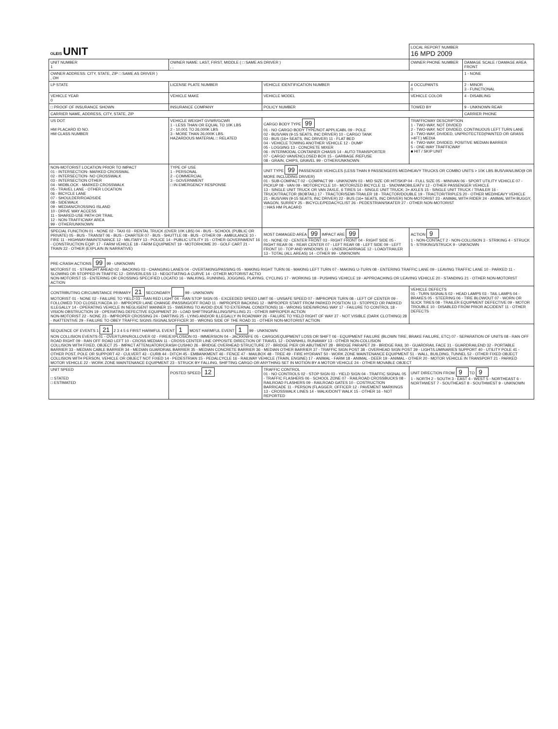| OLEIS UNIT | | | | LOCAL REPORT NUMBER 16 MPD 2009 | |
| UNIT NUMBER 1 | OWNER NAME: LAST, FIRST, MIDDLE ( □ SAME AS DRIVER ) , , | | | OWNER PHONE NUMBER | DAMAGE SCALE / DAMAGE AREA FRONT |
| OWNER ADDRESS: CITY, STATE, ZIP □ SAME AS DRIVER ) , OH | | | | | 1 - NONE |
| LP STATE | LICENSE PLATE NUMBER | VEHICLE IDENTIFICATION NUMBER | | # OCCUPANTS 0 | 2 - MINOR 3 - FUNCTIONAL |
| VEHICLE YEAR 0 | VEHICLE MAKE | VEHICLE MODEL | | VEHICLE COLOR | 4 - DISABLING |
| □ PROOF OF INSURANCE SHOWN | INSURANCE COMPANY | POLICY NUMBER | TOWED BY | | 9 - UNKNOWN REAR |
| CARRIER NAME, ADDRESS, CITY, STATE, ZIP | | | | | CARRIER PHONE |
| US DOT HM PLACARD ID NO. HM CLASS NUMBER | VEHICLE WEIGHT GVWR/GCWR 1 - LESS THAN OR EQUAL TO 10K LBS 2 - 10,001 TO 26,000K LBS 3 - MORE THAN 26,000K LBS. HAZARDOUS MATERIAL □ RELATED | CARGO BODY TYPE 99 01 - NO CARGO BODY TYPE/NOT APPLICABL 09 - POLE 02 - BUS/VAN (9-15 SEATS, INC DRIVER) 10 - CARGO TANK 03 - BUS (16+ SEATS, INC DRIVER) 11 - FLAT BED 04 - VEHICLE TOWING ANOTHER VEHICLE 12 - DUMP 05 - LOGGING 13 - CONCRETE MIXER 06 - INTERMODAL CONTAINER CHASIS 14 - AUTO TRANSPORTER 07 - CARGO VAN/ENCLOSED BOX 15 - GARBAGE /REFUSE 08 - GRAIN, CHIPS, GRAVEL 99 - OTHER/UNKNOWN | | TRAFFICWAY DESCRIPTION 1 - TWO-WAY, NOT DIVIDED 2 - TWO-WAY, NOT DIVIDED, CONTINUOUS LEFT TURN LANE 3 - TWO-WAY, DIVIDED, UNPROTECTED(PAINTED OR GRASS >4FT.) MEDIA 4 - TWO-WAY, DIVIDED, POSITIVE MEDIAN BARRIER 5 - ONE-WAY TRAFFICWAY ■ HIT / SKIP UNIT | |
| NON-MOTORIST LOCATION PRIOR TO IMPACT 01 - INTERSECTION- MARKED CROSSWAL 02 - INTERSECTION- NO CROSSWALK 03 - INTERSECTION OTHER 04 - MIDBLOCK - MARKED CROSSWALK 05 - TRAVEL LANE - OTHER LOCATION 06 - BICYCLE LANE 07 - SHOULDER/ROADSIDE 08 - SIDEWALK 09 - MEDIAN/CROSSING ISLAND 10 - DRIVE WAY ACCESS 11 - SHARED-USE PATH OR TRAIL 12 - NON-TRAFFICWAY AREA 99 - OTHER/UNKNOWN | TYPE OF USE 1 - PERSONAL 2 - COMMERCIAL 3 - GOVERNMENT □ IN EMERGENCY RESPONSE | UNIT TYPE 99 PASSENGER VEHICLES (LESS THAN 9 PASSENGERS MED/HEAVY TRUCKS OR COMBO UNITS > 10K LBS BUS/VAN/LIMO(9 OR MORE INCLUDING DRIVER) 01 - SUB-COMPACT 02 - COMPACT 99 - UNKNOWN 03 - MID SIZE OR HIT/SKIP 04 - FULL SIZE 05 - MINIVAN 06 - SPORT UTILITY VEHICLE 07 - PICKUP 08 - VAN 09 - MOTORCYCLE 10 - MOTORIZED BICYCLE 11 - SNOWMOBILE/ATV 12 - OTHER PASSENGER VEHICLE 13 - SINGLE UNIT TRUCK OR VAN 2AXLE, 6 TIRES 14 - SINGLE UNIT TRUCK; 3+ AXLES 15 - SINGLE UNIT TRUCK / TRAILER 16 - TRUCK/TRACTOR (BOBTAIL) 17 - TRACTOR/SEMI-TRAILER 18 - TRACTOR/DOUBLE 19 - TRACTOR/TRIPLES 20 - OTHER MED/HEAVY VEHICLE 21 - BUS/VAN (9-15 SEATS, INC DRIVER) 22 - BUS (16+ SEATS, INC DRIVER) NON-MOTORIST 23 - ANIMAL WITH RIDER 24 - ANIMAL WITH BUGGY, WAGON, SURREY 25 - BICYCLE/PEDACYCLIST 26 - PEDESTRIAN/SKATER 27 - OTHER NON-MOTORIST □ HAS HM PLACARD | | | |
| SPECIAL FUNCTION 01 - NONE 02 - TAXI 03 - RENTAL TRUCK (OVER 10K LBS) 04 - BUS - SCHOOL (PUBLIC OR PRIVATE) 05 - BUS - TRANSIT 06 - BUS - CHARTER 07 - BUS - SHUTTLE 08 - BUS - OTHER 09 - AMBULANCE 10 - FIRE 11 - HIGHWAY/MAINTENANCE 12 - MILITARY 13 - POLICE 14 - PUBLIC UTILITY 15 - OTHER GOVERNMENT 16 - CONSTRUCTION EQIP. 17 - FARM VEHICLE 18 - FARM EQUIPMENT 19 - MOTORHOME 20 - GOLF CART 21 - TRAIN 22 - OTHER (EXPLAIN IN NARRATIVE) | | MOST DAMAGED AREA 99 IMPACT ARE 99 01 - NONE 02 - CENTER FRONT 03 - RIGHT FRONT 04 - RIGHT SIDE 05 - RIGHT REAR 06 - REAR CENTER 07 - LEFT REAR 08 - LEFT SIDE 09 - LEFT FRONT 10 - TOP AND WINDOWS 11 - UNDERCARRIAGE 12 - LOAD/TRAILER 13 - TOTAL (ALL AREAS) 14 - OTHER 99 - UNKNOWN | | ACTION 9 1 - NON-CONTACT 2 - NON-COLLISION 3 - STRIKING 4 - STRUCK 5 - STRIKING/STRUCK 9 - UNKNOWN | |
| PRE-CRASH ACTIONS 99 99 - UNKNOWN MOTORIST 01 - STRAIGHT AHEAD 02 - BACKING 03 - CHANGING LANES 04 - OVERTAKING/PASSING 05 - MAKING RIGHT TURN 06 - MAKING LEFT TURN 07 - MAKING U-TURN 08 - ENTERING TRAFFIC LANE 09 - LEAVING TRAFFIC LANE 10 - PARKED 11 - SLOWING OR STOPPED IN TRAFFIC 12 - DRIVERLESS 13 - NEGOTIATING A CURVE 14 - OTHER MOTORIST ACTIO NON-MOTORIST 15 - ENTERING OR CROSSING SPECIFIED LOCATIO 16 - WALKING, RUNNING, JOGGING, PLAYING, CYCLING 17 - WORKING 18 - PUSHING VEHICLE 19 - APPROACHING OR LEAVING VEHICLE 20 - STANDING 21 - OTHER NON-MOTORIST ACTION | | | | | |
| CONTRIBUTING CIRCUMSTANCE PRIMARY 21 SECONDARY 99 - UNKNOWN MOTORIST 01 - NONE 02 - FAILURE TO YIELD 03 - RAN RED LIGHT 04 - RAN STOP SIGN 05 - EXCEEDED SPEED LIMIT 06 - UNSAFE SPEED 07 - IMPROPER TURN 08 - LEFT OF CENTER 09 - FOLLOWED TOO CLOSELY/ACDA 10 - IMPROPER LANE CHANGE /PASSING/OFF ROAD 11 - IMPROPER BACKING 12 - IMPROPER START FROM PARKED POSITION 13 - STOPPED OR PARKED ILLEGALLY 14 - OPERATING VEHICLE IN NEGLIGENT MANNER 15 - SWERING TO AVOID (DUE TO EXTERNAL CONDITIONS) 16 - WRONG SIDE/WRONG WAY 17 - FAILURE TO CONTROL 18 - VISION OBSTRUCTION 19 - OPERATING DEFECTIVE EQUIPMENT 20 - LOAD SHIFTING/FALLING/SPILLING 21 - OTHER IMPROPER ACTION NON-MOTORIST 22 - NONE 23 - IMPROPER CROSSING 24 - DARTING 25 - LYING AND/OR ILLEGALLY IN ROADWAY 26 - FALURE TO YIELD RIGHT OF WAY 27 - NOT VISIBLE (DARK CLOTHING) 28 - INATTENTIVE 29 - FAILURE TO OBEY TRAFFIC SIGNS /SIGNALS/OFFICER 30 - WRONG SIDE OF THE ROAD 31 - OTHER NON-MOTORIST ACTION | | | | VEHICLE DEFECTS 01 - TURN SIGNALS 02 - HEAD LAMPS 03 - TAIL LAMPS 04 - BRAKES 05 - STEERING 06 - TIRE BLOWOUT 07 - WORN OR SLICK TIRES 08 - TRAILER EQUIPMENT DEFECTIVE 09 - MOTOR TROUBLE 10 - DISABLED FROM PRIOR ACCIDENT 11 - OTHER DEFECTS | |
| SEQUENCE OF EVENTS 1 21 2 3 4 5 6 FIRST HARMFUL EVENT 1 MOST HARMFUL EVENT 1 99 - UNKNOWN NON COLLISION EVENTS 01 - OVERTURN/ROLLOVER 02 - FIRE/EXPLOSION 03 - IMMERSION 04 - JACKKNIFE 05 - CARGO/EQUIPMENT LOSS OR SHIFT 06 - EQUIPMENT FAILURE (BLOWN TIRE, BRAKE FAILURE, ETC) 07 - SEPARATION OF UNITS 08 - RAN OFF ROAD RIGHT 09 - RAN OFF ROAD LEFT 10 - CROSS MEDIAN 11 - CROSS CENTER LINE OPPOSITE DIRECTION OF TRAVEL 12 - DOWNHILL RUNAWAY 13 - OTHER NON-COLLISION COLLISION WITH FIXED, OBJECT 25 - IMPACT ATTENUATOR/CRASH CUSHIO 26 - BRIDGE OVERHEAD STRUCTURE 27 - BRIDGE PIER OR ABUTMENT 28 - BRIDGE PARAPET 29 - BRIDGE RAIL 30 - GUARDRAIL FACE 31 - GUARDRAILEND 32 - PORTABLE BARRIER 33 - MEDIAN CABLE BARRIER 34 - MEDIAN GUARDRAIL BARRIER 35 - MEDIAN CONCRETE BARRIER 36 - MEDIAN OTHER BARRIER 37 - TRAFFIC SIGN POST 38 - OVERHEAD SIGN POST 39 - LIGHT/LUMINARIES SUPPORT 40 - UTILITY POLE 41 - OTHER POST, POLE OR SUPPORT 42 - CULVERT 43 - CURB 44 - DITCH 45 - EMBANKMENT 46 - FENCE 47 - MAILBOX 48 - TREE 49 - FIRE HYDRANT 50 - WORK ZONE MAINTENANCE EQUIPMENT 51 - WALL, BUILDING, TUNNEL 52 - OTHER FIXED OBJECT COLLISION WITH PERSON, VEHICLE OR OBJECT NOT FIXED 14 - PEDESTRIAN 15 - PEDALCYCLE 16 - RAILWAY VEHICLE (TRAIN, ENGINE) 17 - ANIMAL - FARM 18 - ANIMAL - DEER 19 - ANIMAL - OTHER 20 - MOTOR VEHICLE IN TRANSPORT 21 - PARKED MOTOR VEHICLE 22 - WORK ZONE MAINTENANCE EQUIPMENT 23 - STRUCK BY FALLING, SHIFTING CARGO OR ANYTHING SET IN MOTION BY A MOTOR VEHICLE 24 - OTHER MOVABLE OBJECT | | | | | |
| UNIT SPEED □ STATED □ ESTIMATED | POSTED SPEED 12 | TRAFFIC CONTROL 01 - NO CONTROLS 02 - STOP SIGN 03 - YIELD SIGN 04 - TRAFFIC SIGNAL 05 - TRAFFIC FLASHERS 06 - SCHOOL ZONE 07 - RAILROAD CROSSBUCKS 08 - RAILROAD FLASHERS 09 - RAILROAD GATES 10 - COSTRUCTION BARRICADE 11 - PERSON (FLAGGER, OFFICER 12 - PAVEMENT MARKINGS 13 - CROSSWALK LINES 14 - WALK/DON'T WALK 15 - OTHER 16 - NOT REPORTED | | UNIT DIRECTION FROM 9 TO 9 1 - NORTH 2 - SOUTH 3 - EAST 4 - WEST 5 - NORTHEAST 6 - NORTHWEST 7 - SOUTHEAST 8 - SOUTHWEST 9 - UNKNOWN | |